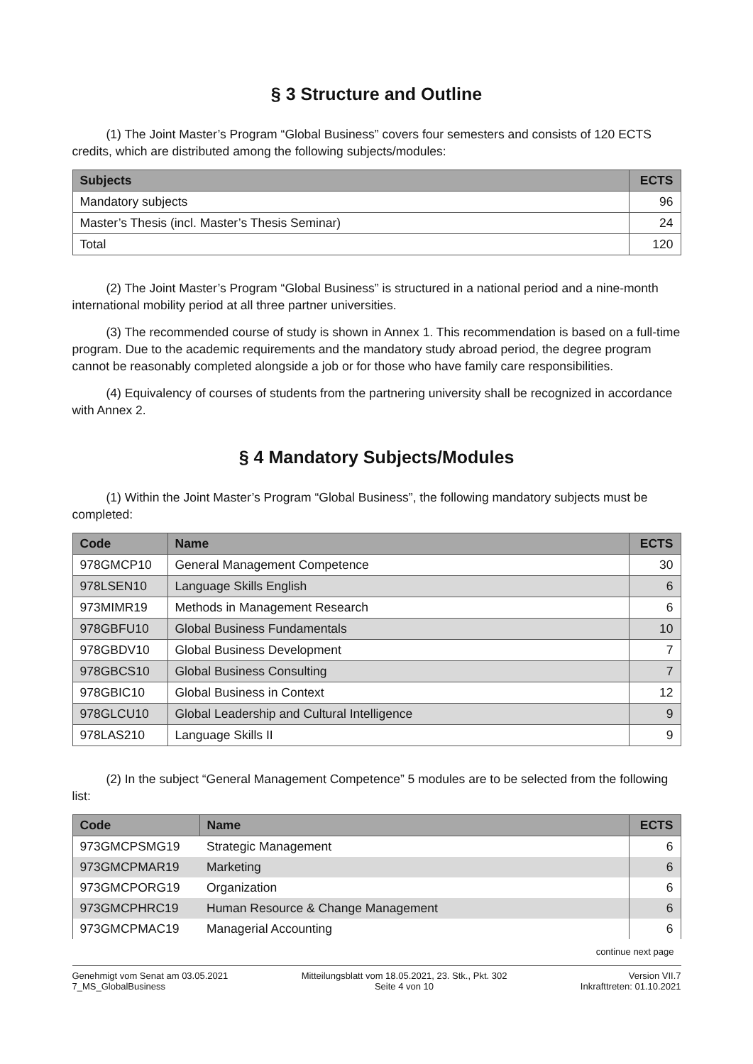§ 3 Structure and Outline
(1) The Joint Master’s Program “Global Business” covers four semesters and consists of 120 ECTS credits, which are distributed among the following subjects/modules:
| Subjects | ECTS |
| --- | --- |
| Mandatory subjects | 96 |
| Master’s Thesis (incl. Master’s Thesis Seminar) | 24 |
| Total | 120 |
(2) The Joint Master’s Program “Global Business” is structured in a national period and a nine-month international mobility period at all three partner universities.
(3) The recommended course of study is shown in Annex 1. This recommendation is based on a full-time program. Due to the academic requirements and the mandatory study abroad period, the degree program cannot be reasonably completed alongside a job or for those who have family care responsibilities.
(4) Equivalency of courses of students from the partnering university shall be recognized in accordance with Annex 2.
§ 4 Mandatory Subjects/Modules
(1) Within the Joint Master’s Program “Global Business”, the following mandatory subjects must be completed:
| Code | Name | ECTS |
| --- | --- | --- |
| 978GMCP10 | General Management Competence | 30 |
| 978LSEN10 | Language Skills English | 6 |
| 973MIMR19 | Methods in Management Research | 6 |
| 978GBFU10 | Global Business Fundamentals | 10 |
| 978GBDV10 | Global Business Development | 7 |
| 978GBCS10 | Global Business Consulting | 7 |
| 978GBIC10 | Global Business in Context | 12 |
| 978GLCU10 | Global Leadership and Cultural Intelligence | 9 |
| 978LAS210 | Language Skills II | 9 |
(2) In the subject “General Management Competence” 5 modules are to be selected from the following list:
| Code | Name | ECTS |
| --- | --- | --- |
| 973GMCPSMG19 | Strategic Management | 6 |
| 973GMCPMAR19 | Marketing | 6 |
| 973GMCPORG19 | Organization | 6 |
| 973GMCPHRC19 | Human Resource & Change Management | 6 |
| 973GMCPMAC19 | Managerial Accounting | 6 |
continue next page
Genehmigt vom Senat am 03.05.2021
7_MS_GlobalBusiness
Mitteilungsblatt vom 18.05.2021, 23. Stk., Pkt. 302
Seite 4 von 10
Version VII.7
Inkrafttreten: 01.10.2021